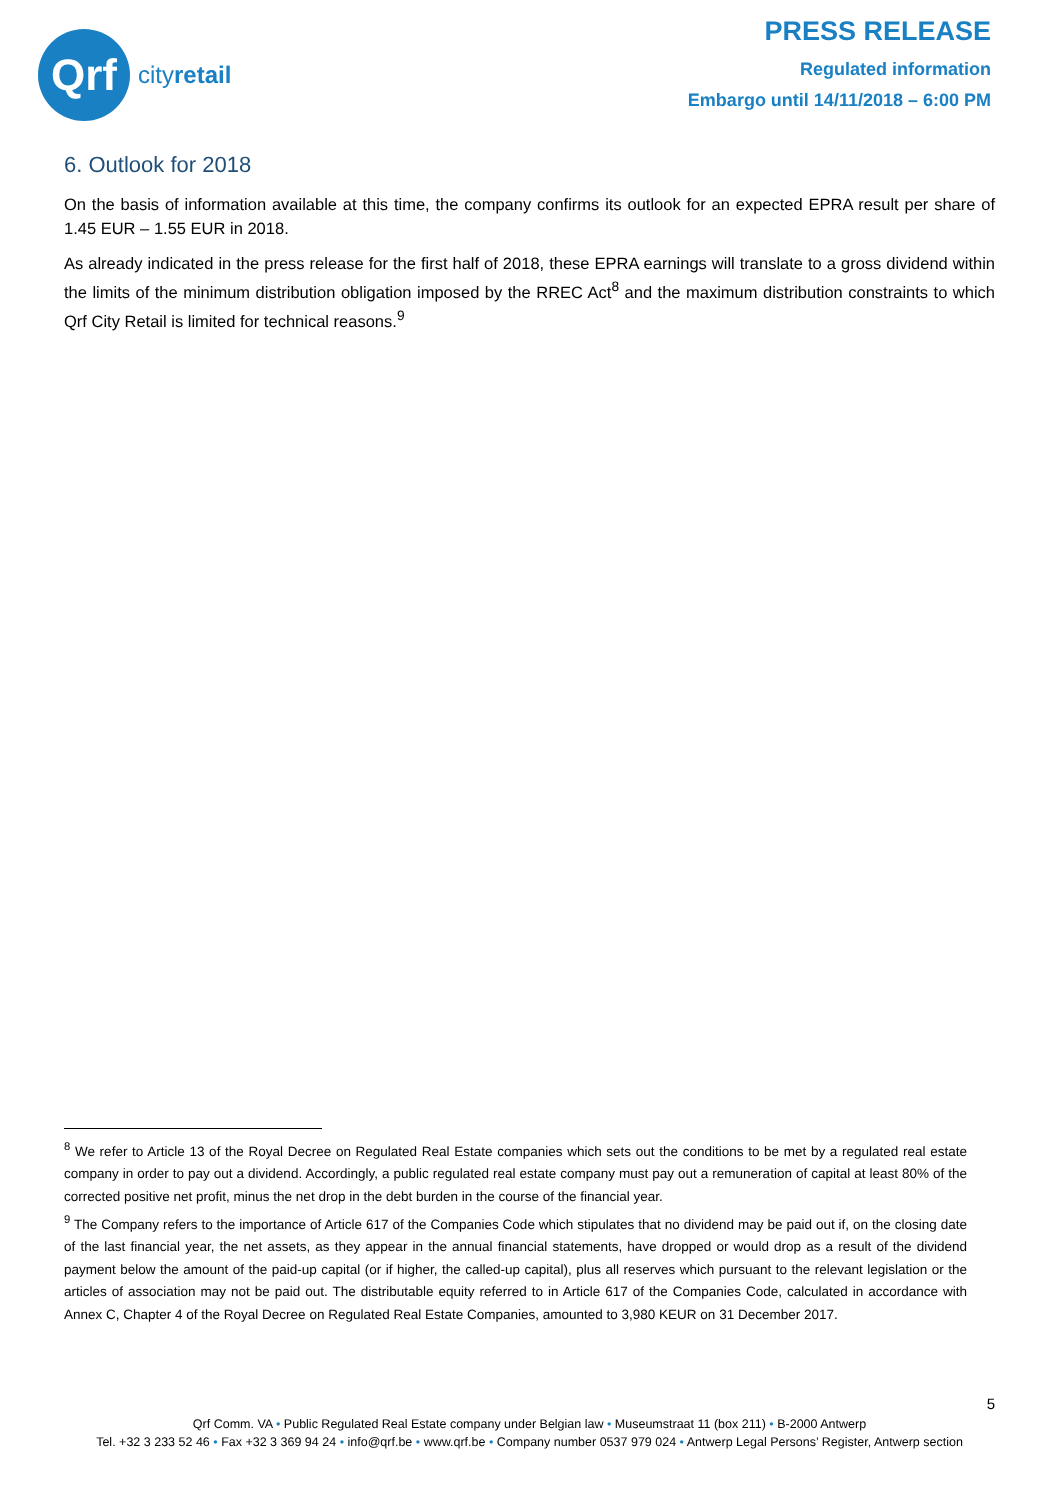Qrf
cityretail
PRESS RELEASE
Regulated information
Embargo until 14/11/2018 – 6:00 PM
6. Outlook for 2018
On the basis of information available at this time, the company confirms its outlook for an expected EPRA result per share of 1.45 EUR – 1.55 EUR in 2018.
As already indicated in the press release for the first half of 2018, these EPRA earnings will translate to a gross dividend within the limits of the minimum distribution obligation imposed by the RREC Act<sup>8</sup> and the maximum distribution constraints to which Qrf City Retail is limited for technical reasons.<sup>9</sup>
<sup>8</sup> We refer to Article 13 of the Royal Decree on Regulated Real Estate companies which sets out the conditions to be met by a regulated real estate company in order to pay out a dividend. Accordingly, a public regulated real estate company must pay out a remuneration of capital at least 80% of the corrected positive net profit, minus the net drop in the debt burden in the course of the financial year.
<sup>9</sup> The Company refers to the importance of Article 617 of the Companies Code which stipulates that no dividend may be paid out if, on the closing date of the last financial year, the net assets, as they appear in the annual financial statements, have dropped or would drop as a result of the dividend payment below the amount of the paid-up capital (or if higher, the called-up capital), plus all reserves which pursuant to the relevant legislation or the articles of association may not be paid out. The distributable equity referred to in Article 617 of the Companies Code, calculated in accordance with Annex C, Chapter 4 of the Royal Decree on Regulated Real Estate Companies, amounted to 3,980 KEUR on 31 December 2017.
5
Qrf Comm. VA • Public Regulated Real Estate company under Belgian law • Museumstraat 11 (box 211) • B-2000 Antwerp
Tel. +32 3 233 52 46 • Fax +32 3 369 94 24 • info@qrf.be • www.qrf.be • Company number 0537 979 024 • Antwerp Legal Persons’ Register, Antwerp section